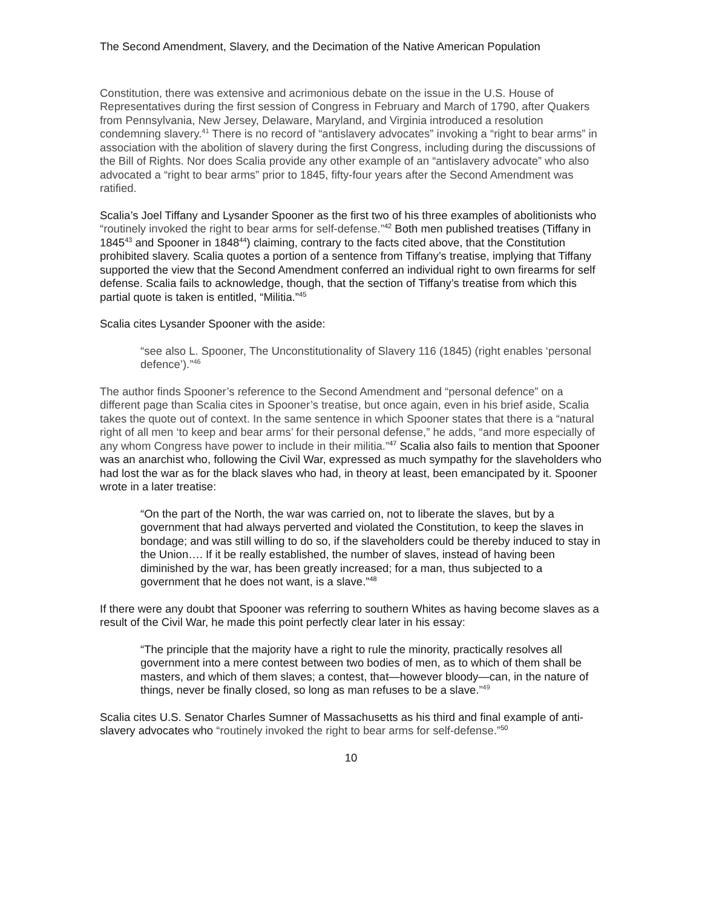The Second Amendment, Slavery, and the Decimation of the Native American Population
Constitution, there was extensive and acrimonious debate on the issue in the U.S. House of Representatives during the first session of Congress in February and March of 1790, after Quakers from Pennsylvania, New Jersey, Delaware, Maryland, and Virginia introduced a resolution condemning slavery.<sup>41</sup> There is no record of “antislavery advocates” invoking a “right to bear arms” in association with the abolition of slavery during the first Congress, including during the discussions of the Bill of Rights. Nor does Scalia provide any other example of an “antislavery advocate” who also advocated a “right to bear arms” prior to 1845, fifty-four years after the Second Amendment was ratified.
Scalia’s Joel Tiffany and Lysander Spooner as the first two of his three examples of abolitionists who “routinely invoked the right to bear arms for self-defense.”<sup>42</sup> Both men published treatises (Tiffany in 1845<sup>43</sup> and Spooner in 1848<sup>44</sup>) claiming, contrary to the facts cited above, that the Constitution prohibited slavery. Scalia quotes a portion of a sentence from Tiffany’s treatise, implying that Tiffany supported the view that the Second Amendment conferred an individual right to own firearms for self defense. Scalia fails to acknowledge, though, that the section of Tiffany’s treatise from which this partial quote is taken is entitled, “Militia.”<sup>45</sup>
Scalia cites Lysander Spooner with the aside:
“see also L. Spooner, The Unconstitutionality of Slavery 116 (1845) (right enables ‘personal defence’).”<sup>46</sup>
The author finds Spooner’s reference to the Second Amendment and “personal defence” on a different page than Scalia cites in Spooner’s treatise, but once again, even in his brief aside, Scalia takes the quote out of context. In the same sentence in which Spooner states that there is a “natural right of all men ‘to keep and bear arms’ for their personal defense,” he adds, “and more especially of any whom Congress have power to include in their militia.”<sup>47</sup> Scalia also fails to mention that Spooner was an anarchist who, following the Civil War, expressed as much sympathy for the slaveholders who had lost the war as for the black slaves who had, in theory at least, been emancipated by it. Spooner wrote in a later treatise:
“On the part of the North, the war was carried on, not to liberate the slaves, but by a government that had always perverted and violated the Constitution, to keep the slaves in bondage; and was still willing to do so, if the slaveholders could be thereby induced to stay in the Union…. If it be really established, the number of slaves, instead of having been diminished by the war, has been greatly increased; for a man, thus subjected to a government that he does not want, is a slave.”<sup>48</sup>
If there were any doubt that Spooner was referring to southern Whites as having become slaves as a result of the Civil War, he made this point perfectly clear later in his essay:
“The principle that the majority have a right to rule the minority, practically resolves all government into a mere contest between two bodies of men, as to which of them shall be masters, and which of them slaves; a contest, that—however bloody—can, in the nature of things, never be finally closed, so long as man refuses to be a slave.”<sup>49</sup>
Scalia cites U.S. Senator Charles Sumner of Massachusetts as his third and final example of anti-slavery advocates who “routinely invoked the right to bear arms for self-defense.”<sup>50</sup>
10